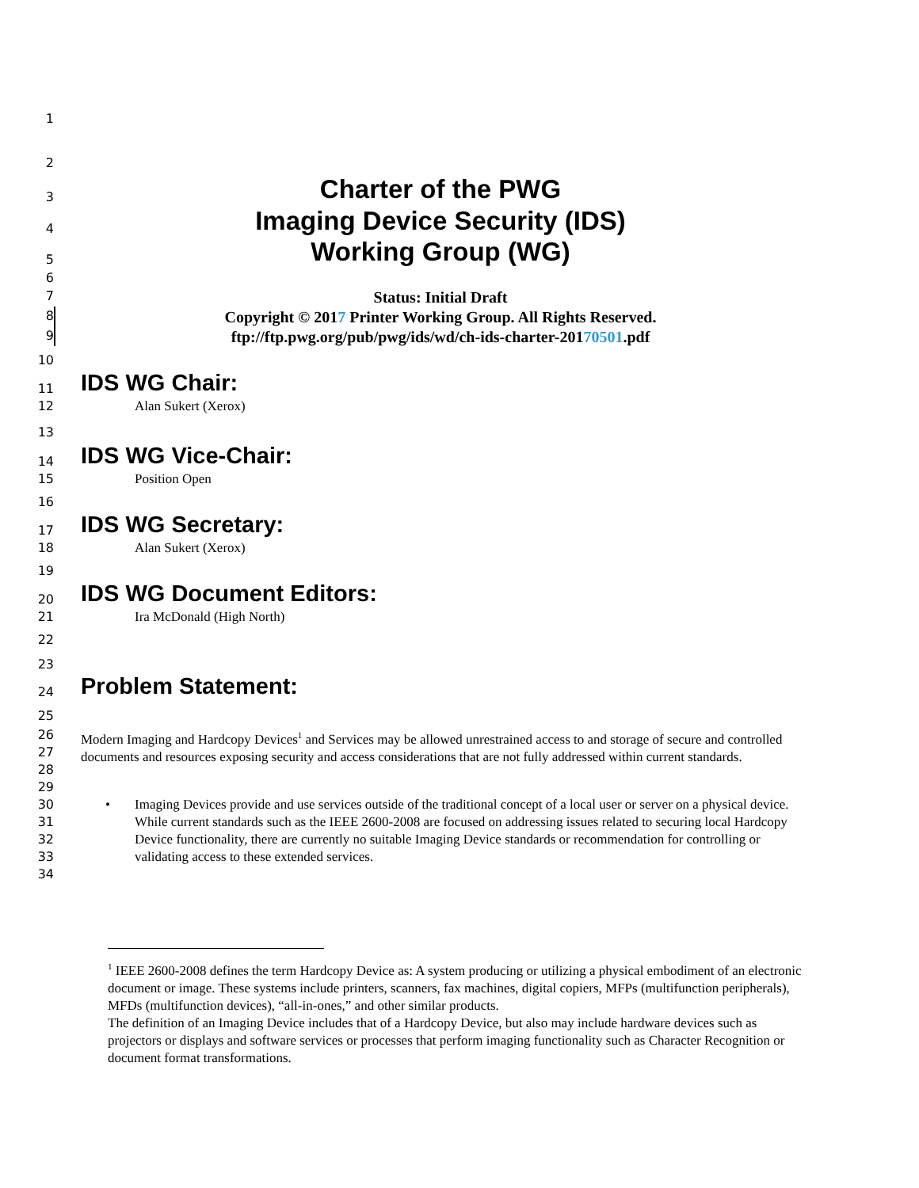1
2
3 Charter of the PWG
4 Imaging Device Security (IDS)
5 Working Group (WG)
6
7 Status: Initial Draft
8 Copyright © 2017 Printer Working Group. All Rights Reserved.
9 ftp://ftp.pwg.org/pub/pwg/ids/wd/ch-ids-charter-20170501.pdf
10
11 IDS WG Chair:
12 Alan Sukert (Xerox)
13
14 IDS WG Vice-Chair:
15 Position Open
16
17 IDS WG Secretary:
18 Alan Sukert (Xerox)
19
20 IDS WG Document Editors:
21 Ira McDonald (High North)
22
23
24 Problem Statement:
25
26
27
28
29 Modern Imaging and Hardcopy Devices<sup>1</sup> and Services may be allowed unrestrained access to and storage of secure and controlled documents and resources exposing security and access considerations that are not fully addressed within current standards.
30
31
32
33
34 • Imaging Devices provide and use services outside of the traditional concept of a local user or server on a physical device. While current standards such as the IEEE 2600-2008 are focused on addressing issues related to securing local Hardcopy Device functionality, there are currently no suitable Imaging Device standards or recommendation for controlling or validating access to these extended services.
<sup>1</sup> IEEE 2600-2008 defines the term Hardcopy Device as: A system producing or utilizing a physical embodiment of an electronic document or image. These systems include printers, scanners, fax machines, digital copiers, MFPs (multifunction peripherals), MFDs (multifunction devices), “all-in-ones,” and other similar products.
The definition of an Imaging Device includes that of a Hardcopy Device, but also may include hardware devices such as projectors or displays and software services or processes that perform imaging functionality such as Character Recognition or document format transformations.